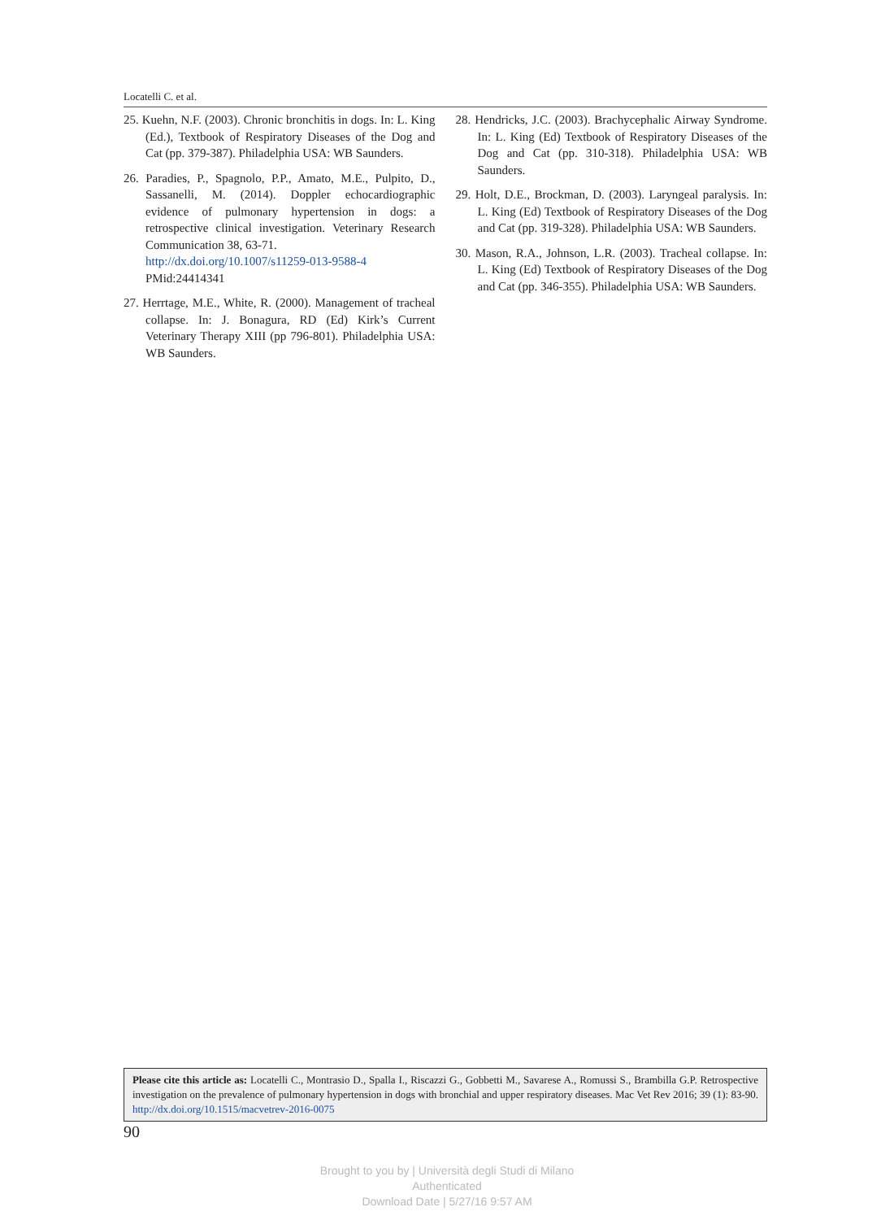Locatelli C. et al.
25. Kuehn, N.F. (2003). Chronic bronchitis in dogs. In: L. King (Ed.), Textbook of Respiratory Diseases of the Dog and Cat (pp. 379-387). Philadelphia USA: WB Saunders.
26. Paradies, P., Spagnolo, P.P., Amato, M.E., Pulpito, D., Sassanelli, M. (2014). Doppler echocardiographic evidence of pulmonary hypertension in dogs: a retrospective clinical investigation. Veterinary Research Communication 38, 63-71.
http://dx.doi.org/10.1007/s11259-013-9588-4
PMid:24414341
27. Herrtage, M.E., White, R. (2000). Management of tracheal collapse. In: J. Bonagura, RD (Ed) Kirk’s Current Veterinary Therapy XIII (pp 796-801). Philadelphia USA: WB Saunders.
28. Hendricks, J.C. (2003). Brachycephalic Airway Syndrome. In: L. King (Ed) Textbook of Respiratory Diseases of the Dog and Cat (pp. 310-318). Philadelphia USA: WB Saunders.
29. Holt, D.E., Brockman, D. (2003). Laryngeal paralysis. In: L. King (Ed) Textbook of Respiratory Diseases of the Dog and Cat (pp. 319-328). Philadelphia USA: WB Saunders.
30. Mason, R.A., Johnson, L.R. (2003). Tracheal collapse. In: L. King (Ed) Textbook of Respiratory Diseases of the Dog and Cat (pp. 346-355). Philadelphia USA: WB Saunders.
Please cite this article as: Locatelli C., Montrasio D., Spalla I., Riscazzi G., Gobbetti M., Savarese A., Romussi S., Brambilla G.P. Retrospective investigation on the prevalence of pulmonary hypertension in dogs with bronchial and upper respiratory diseases. Mac Vet Rev 2016; 39 (1): 83-90. http://dx.doi.org/10.1515/macvetrev-2016-0075
90
Brought to you by | Università degli Studi di Milano
Authenticated
Download Date | 5/27/16 9:57 AM